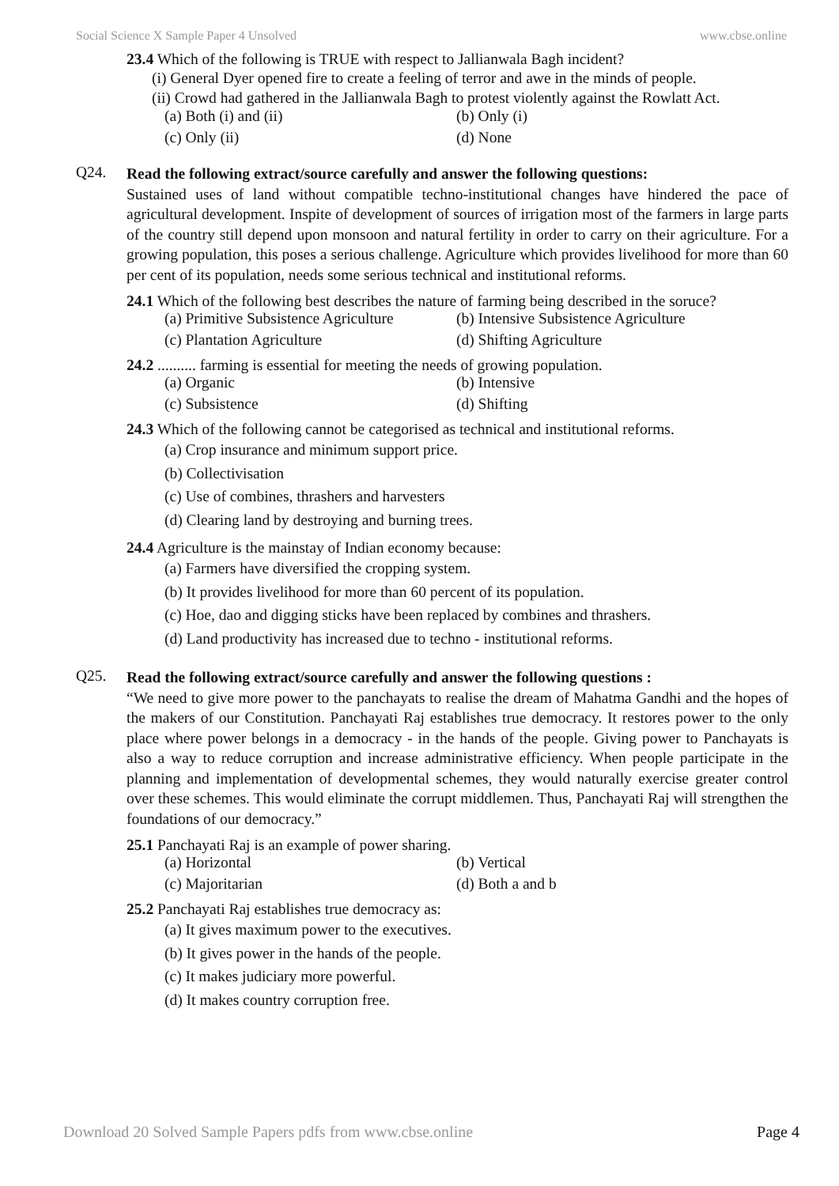Social Science X Sample Paper 4 Unsolved www.cbse.online
23.4 Which of the following is TRUE with respect to Jallianwala Bagh incident?
(i) General Dyer opened fire to create a feeling of terror and awe in the minds of people.
(ii) Crowd had gathered in the Jallianwala Bagh to protest violently against the Rowlatt Act.
(a) Both (i) and (ii) (b) Only (i) (c) Only (ii) (d) None
Q24.
Read the following extract/source carefully and answer the following questions:
Sustained uses of land without compatible techno-institutional changes have hindered the pace of agricultural development. Inspite of development of sources of irrigation most of the farmers in large parts of the country still depend upon monsoon and natural fertility in order to carry on their agriculture. For a growing population, this poses a serious challenge. Agriculture which provides livelihood for more than 60 per cent of its population, needs some serious technical and institutional reforms.
24.1 Which of the following best describes the nature of farming being described in the soruce?
(a) Primitive Subsistence Agriculture (b) Intensive Subsistence Agriculture (c) Plantation Agriculture (d) Shifting Agriculture
24.2 .......... farming is essential for meeting the needs of growing population.
(a) Organic (b) Intensive (c) Subsistence (d) Shifting
24.3 Which of the following cannot be categorised as technical and institutional reforms.
(a) Crop insurance and minimum support price.
(b) Collectivisation
(c) Use of combines, thrashers and harvesters
(d) Clearing land by destroying and burning trees.
24.4 Agriculture is the mainstay of Indian economy because:
(a) Farmers have diversified the cropping system.
(b) It provides livelihood for more than 60 percent of its population.
(c) Hoe, dao and digging sticks have been replaced by combines and thrashers.
(d) Land productivity has increased due to techno - institutional reforms.
Q25.
Read the following extract/source carefully and answer the following questions :
“We need to give more power to the panchayats to realise the dream of Mahatma Gandhi and the hopes of the makers of our Constitution. Panchayati Raj establishes true democracy. It restores power to the only place where power belongs in a democracy - in the hands of the people. Giving power to Panchayats is also a way to reduce corruption and increase administrative efficiency. When people participate in the planning and implementation of developmental schemes, they would naturally exercise greater control over these schemes. This would eliminate the corrupt middlemen. Thus, Panchayati Raj will strengthen the foundations of our democracy.”
25.1 Panchayati Raj is an example of power sharing.
(a) Horizontal (b) Vertical (c) Majoritarian (d) Both a and b
25.2 Panchayati Raj establishes true democracy as:
(a) It gives maximum power to the executives.
(b) It gives power in the hands of the people.
(c) It makes judiciary more powerful.
(d) It makes country corruption free.
Download 20 Solved Sample Papers pdfs from www.cbse.online Page 4